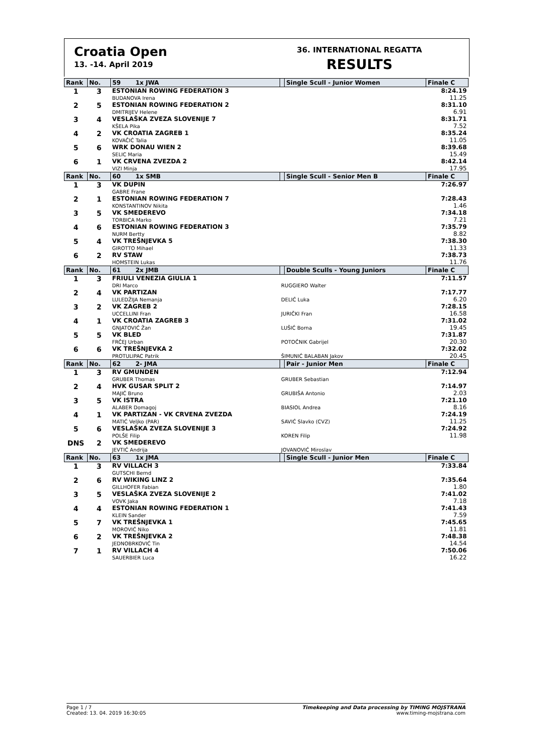Croatia Open
13. -14. April 2019
36. INTERNATIONAL REGATTA
RESULTS
| Rank | No. | 59 1x JWA | | Single Scull - Junior Women | Finale C |
| --- | --- | --- | --- | --- | --- |
| 1 | 3 | ESTONIAN ROWING FEDERATION 3 BUDANOVA Irena | | | 8:24.19 11.25 |
| 2 | 5 | ESTONIAN ROWING FEDERATION 2 DMITRIJEV Helene | | | 8:31.10 6.91 |
| 3 | 4 | VESLAŠKA ZVEZA SLOVENIJE 7 KŠELA Pika | | | 8:31.71 7.52 |
| 4 | 2 | VK CROATIA ZAGREB 1 KOVAČIĆ Talia | | | 8:35.24 11.05 |
| 5 | 6 | WRK DONAU WIEN 2 SELIC Maria | | | 8:39.68 15.49 |
| 6 | 1 | VK CRVENA ZVEZDA 2 VIZI Minja | | | 8:42.14 17.95 |
| Rank | No. | 60 1x SMB | | Single Scull - Senior Men B | Finale C |
| 1 | 3 | VK DUPIN GABRE Frane | | | 7:26.97 |
| 2 | 1 | ESTONIAN ROWING FEDERATION 7 KONSTANTINOV Nikita | | | 7:28.43 1.46 |
| 3 | 5 | VK SMEDEREVO TORBICA Marko | | | 7:34.18 7.21 |
| 4 | 6 | ESTONIAN ROWING FEDERATION 3 NURM Bertty | | | 7:35.79 8.82 |
| 5 | 4 | VK TREŠNJEVKA 5 GIROTTO Mihael | | | 7:38.30 11.33 |
| 6 | 2 | RV STAW HOMSTEIN Lukas | | | 7:38.73 11.76 |
| Rank | No. | 61 2x JMB | | Double Sculls - Young Juniors | Finale C |
| 1 | 3 | FRIULI VENEZIA GIULIA 1 DRI Marco | RUGGIERO Walter | | 7:11.57 |
| 2 | 4 | VK PARTIZAN LULEDŽIJA Nemanja | DELIĆ Luka | | 7:17.77 6.20 |
| 3 | 2 | VK ZAGREB 2 UCCELLINI Fran | JURIČKI Fran | | 7:28.15 16.58 |
| 4 | 1 | VK CROATIA ZAGREB 3 GNJATOVIĆ Žan | LUŠIĆ Borna | | 7:31.02 19.45 |
| 5 | 5 | VK BLED FRČEJ Urban | POTOČNIK Gabrijel | | 7:31.87 20.30 |
| 6 | 6 | VK TREŠNJEVKA 2 PROTULIPAC Patrik | ŠIMUNIĆ BALABAN Jakov | | 7:32.02 20.45 |
| Rank | No. | 62 2- JMA | | Pair - Junior Men | Finale C |
| 1 | 3 | RV GMUNDEN GRUBER Thomas | GRUBER Sebastian | | 7:12.94 |
| 2 | 4 | HVK GUSAR SPLIT 2 MAJIĆ Bruno | GRUBIŠA Antonio | | 7:14.97 2.03 |
| 3 | 5 | VK ISTRA ALABER Domagoj | BIASIOL Andrea | | 7:21.10 8.16 |
| 4 | 1 | VK PARTIZAN - VK CRVENA ZVEZDA MATIĆ Veljko (PAR) | SAVIĆ Slavko (CVZ) | | 7:24.19 11.25 |
| 5 | 6 | VESLAŠKA ZVEZA SLOVENIJE 3 POLŠE Filip | KOREN Filip | | 7:24.92 11.98 |
| DNS | 2 | VK SMEDEREVO JEVTIĆ Andrija | JOVANOVIĆ Miroslav | | |
| Rank | No. | 63 1x JMA | | Single Scull - Junior Men | Finale C |
| 1 | 3 | RV VILLACH 3 GUTSCHI Bernd | | | 7:33.84 |
| 2 | 6 | RV WIKING LINZ 2 GILLHOFER Fabian | | | 7:35.64 1.80 |
| 3 | 5 | VESLAŠKA ZVEZA SLOVENIJE 2 VOVK Jaka | | | 7:41.02 7.18 |
| 4 | 4 | ESTONIAN ROWING FEDERATION 1 KLEIN Sander | | | 7:41.43 7.59 |
| 5 | 7 | VK TREŠNJEVKA 1 MOROVIĆ Niko | | | 7:45.65 11.81 |
| 6 | 2 | VK TREŠNJEVKA 2 JEDNOBRKOVIĆ Tin | | | 7:48.38 14.54 |
| 7 | 1 | RV VILLACH 4 SAUERBIER Luca | | | 7:50.06 16.22 |
Page 1 / 7
Created: 13. 04. 2019 16:30:05
Timekeeping and Data processing by TIMING MOJSTRANA
www.timing-mojstrana.com